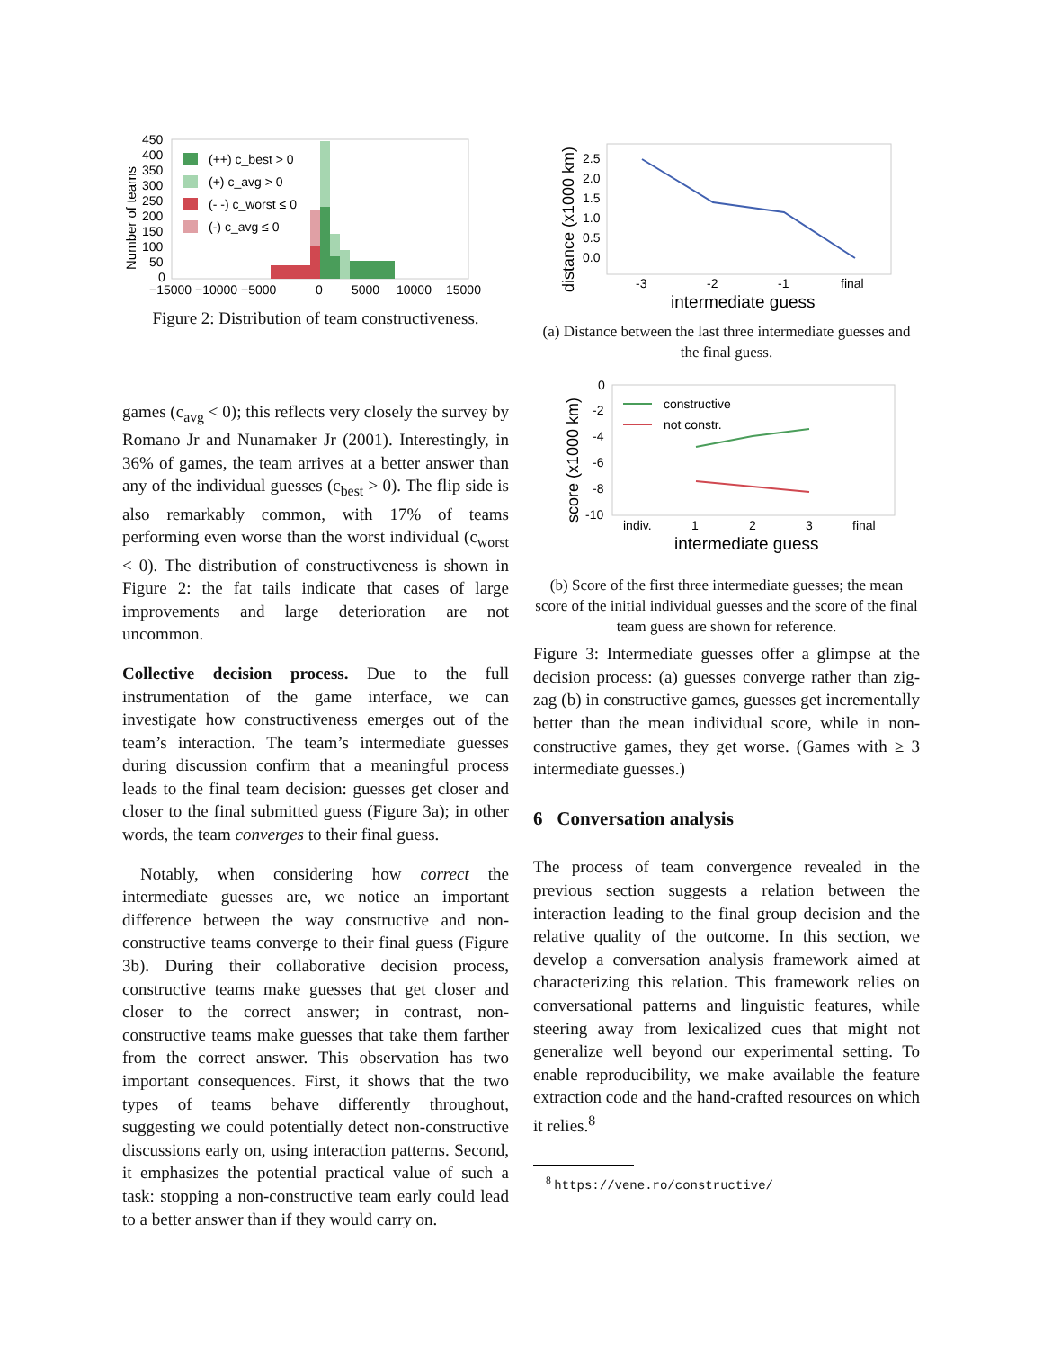450
400
350
300
250
200
150
100
50
0
−15000 −10000 −5000
0
5000
10000
15000
Number of teams
(++) c_best > 0
(+) c_avg > 0
(- -) c_worst ≤ 0
(-) c_avg ≤ 0
Figure 2: Distribution of team constructiveness.
games (c<sub>avg</sub> < 0); this reflects very closely the survey by Romano Jr and Nunamaker Jr (2001). Interestingly, in 36% of games, the team arrives at a better answer than any of the individual guesses (c<sub>best</sub> > 0). The flip side is also remarkably common, with 17% of teams performing even worse than the worst individual (c<sub>worst</sub> < 0). The distribution of constructiveness is shown in Figure 2: the fat tails indicate that cases of large improvements and large deterioration are not uncommon.
Collective decision process. Due to the full instrumentation of the game interface, we can investigate how constructiveness emerges out of the team’s interaction. The team’s intermediate guesses during discussion confirm that a meaningful process leads to the final team decision: guesses get closer and closer to the final submitted guess (Figure 3a); in other words, the team converges to their final guess.
Notably, when considering how correct the intermediate guesses are, we notice an important difference between the way constructive and non-constructive teams converge to their final guess (Figure 3b). During their collaborative decision process, constructive teams make guesses that get closer and closer to the correct answer; in contrast, non-constructive teams make guesses that take them farther from the correct answer. This observation has two important consequences. First, it shows that the two types of teams behave differently throughout, suggesting we could potentially detect non-constructive discussions early on, using interaction patterns. Second, it emphasizes the potential practical value of such a task: stopping a non-constructive team early could lead to a better answer than if they would carry on.
2.5
2.0
1.5
1.0
0.5
0.0
-3
-2
-1
final
intermediate guess
distance (x1000 km)
(a) Distance between the last three intermediate guesses and the final guess.
0
-2
-4
-6
-8
-10
indiv.
1
2
3
final
constructive
not constr.
intermediate guess
score (x1000 km)
(b) Score of the first three intermediate guesses; the mean score of the initial individual guesses and the score of the final team guess are shown for reference.
Figure 3: Intermediate guesses offer a glimpse at the decision process: (a) guesses converge rather than zig-zag (b) in constructive games, guesses get incrementally better than the mean individual score, while in non-constructive games, they get worse. (Games with ≥ 3 intermediate guesses.)
6 Conversation analysis
The process of team convergence revealed in the previous section suggests a relation between the interaction leading to the final group decision and the relative quality of the outcome. In this section, we develop a conversation analysis framework aimed at characterizing this relation. This framework relies on conversational patterns and linguistic features, while steering away from lexicalized cues that might not generalize well beyond our experimental setting. To enable reproducibility, we make available the feature extraction code and the hand-crafted resources on which it relies.<sup>8</sup>
<sup>8</sup> https://vene.ro/constructive/